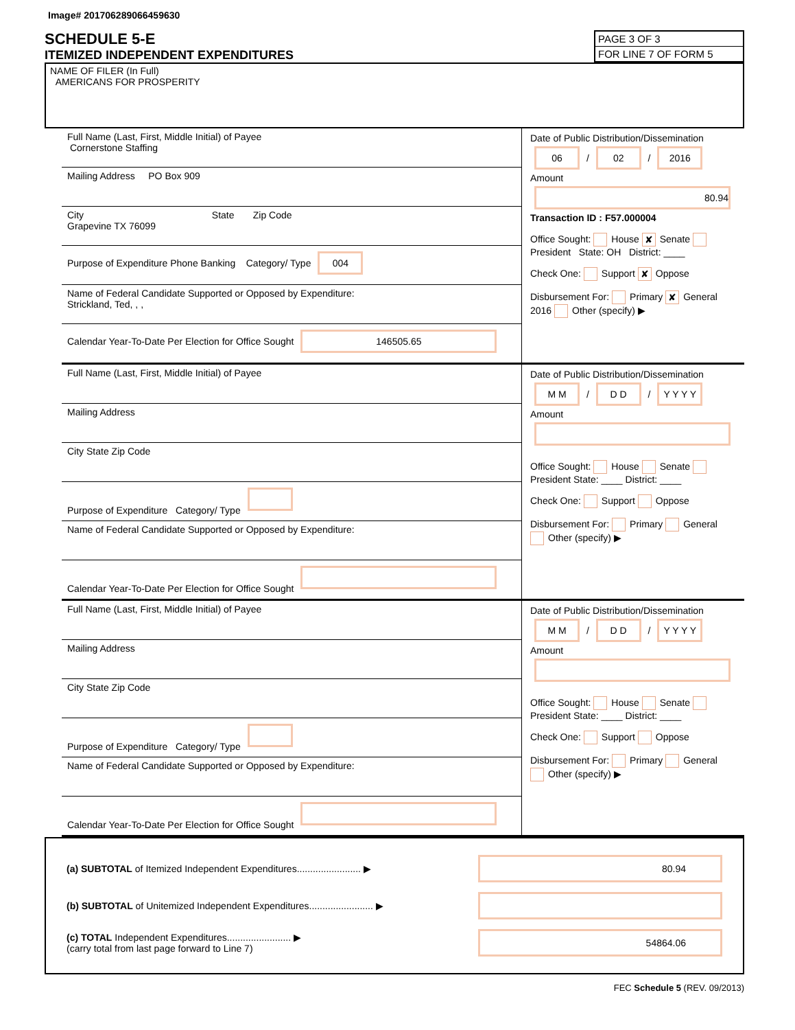Image# 201706289066459630
SCHEDULE 5-E
ITEMIZED INDEPENDENT EXPENDITURES
PAGE 3 OF 3
FOR LINE 7 OF FORM 5
NAME OF FILER (In Full)
AMERICANS FOR PROSPERITY
Full Name (Last, First, Middle Initial) of Payee
Cornerstone Staffing
Mailing Address PO Box 909
City State Zip Code
Grapevine TX 76099
Purpose of Expenditure Phone Banking Category/ Type 004
Name of Federal Candidate Supported or Opposed by Expenditure:
Strickland, Ted, , ,
Calendar Year-To-Date Per Election for Office Sought 146505.65
Date of Public Distribution/Dissemination
06 / 02 / 2016
Amount
80.94
Transaction ID : F57.000004
Office Sought: House ✘ Senate President State: OH District: ____
Check One: Support ✘ Oppose
Disbursement For: Primary ✘ General 2016 Other (specify) ▶
Full Name (Last, First, Middle Initial) of Payee
Mailing Address
City State Zip Code
Purpose of Expenditure Category/ Type
Name of Federal Candidate Supported or Opposed by Expenditure:
Calendar Year-To-Date Per Election for Office Sought
Date of Public Distribution/Dissemination
M M / D D / Y Y Y Y
Amount
Office Sought: House Senate President State: ____ District: ____
Check One: Support Oppose
Disbursement For: Primary General Other (specify) ▶
Full Name (Last, First, Middle Initial) of Payee
Mailing Address
City State Zip Code
Purpose of Expenditure Category/ Type
Name of Federal Candidate Supported or Opposed by Expenditure:
Calendar Year-To-Date Per Election for Office Sought
Date of Public Distribution/Dissemination
M M / D D / Y Y Y Y
Amount
Office Sought: House Senate President State: ____ District: ____
Check One: Support Oppose
Disbursement For: Primary General Other (specify) ▶
(a) SUBTOTAL of Itemized Independent Expenditures........................ ▶ 80.94
(b) SUBTOTAL of Unitemized Independent Expenditures........................ ▶
(c) TOTAL Independent Expenditures........................ ▶
(carry total from last page forward to Line 7) 54864.06
FEC Schedule 5 (REV. 09/2013)